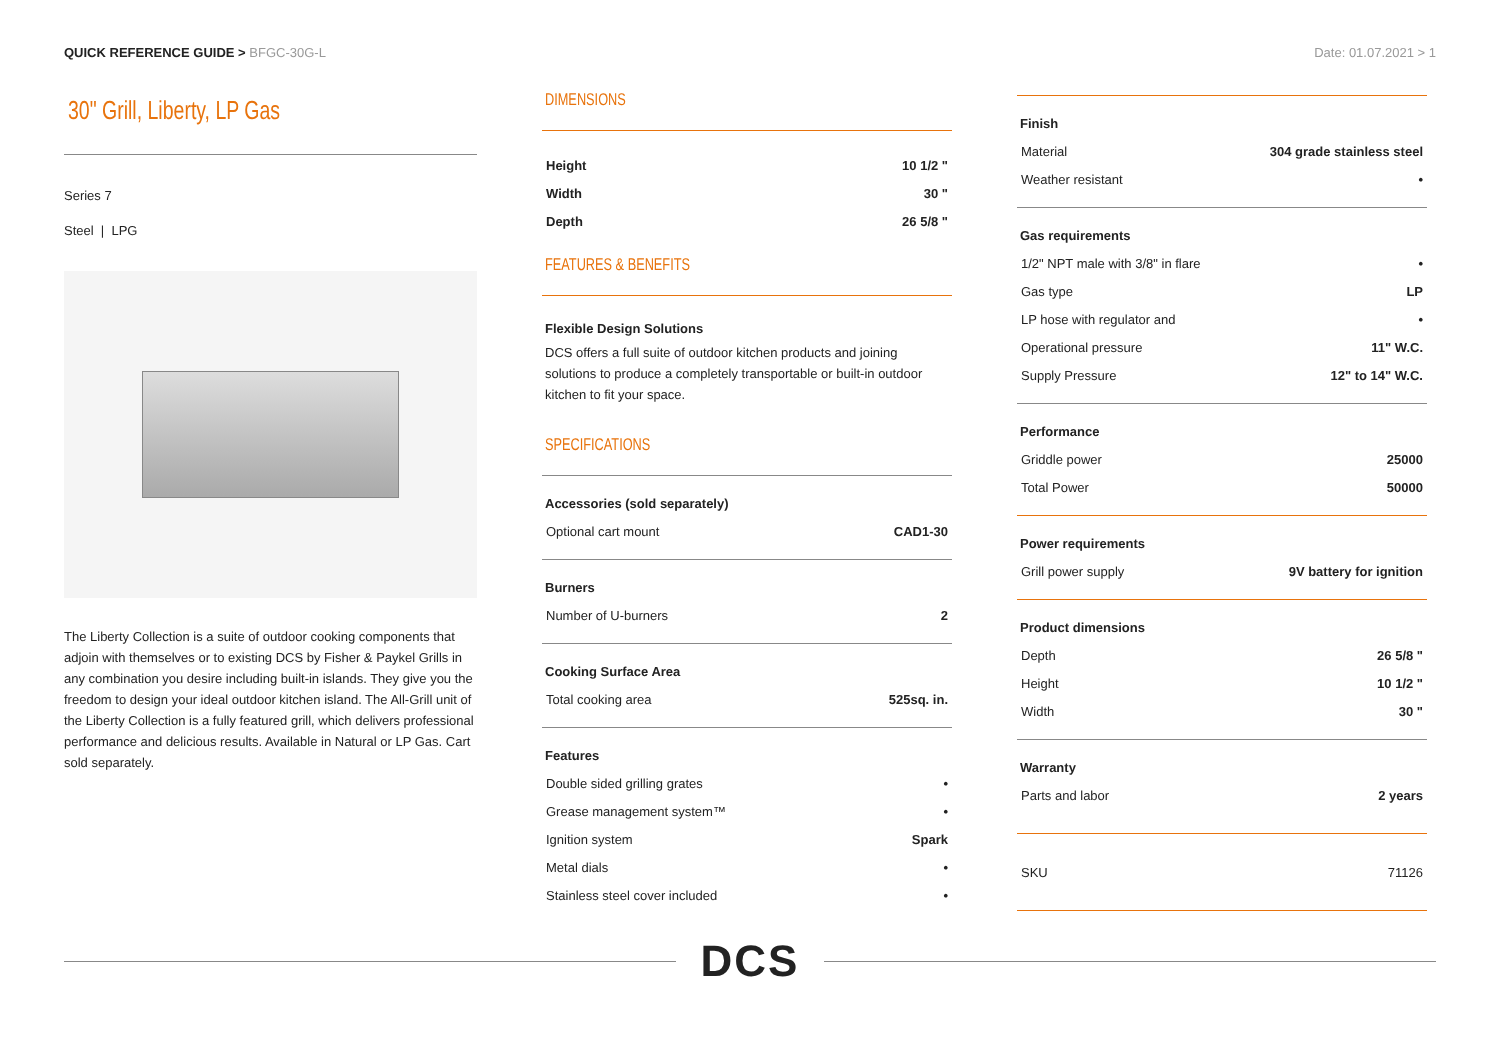QUICK REFERENCE GUIDE > BFGC-30G-L
Date: 01.07.2021 > 1
30" Grill, Liberty, LP Gas
Series 7
Steel | LPG
The Liberty Collection is a suite of outdoor cooking components that adjoin with themselves or to existing DCS by Fisher & Paykel Grills in any combination you desire including built-in islands. They give you the freedom to design your ideal outdoor kitchen island. The All-Grill unit of the Liberty Collection is a fully featured grill, which delivers professional performance and delicious results. Available in Natural or LP Gas. Cart sold separately.
DIMENSIONS
| Height | 10 1/2 " |
| Width | 30 " |
| Depth | 26 5/8 " |
FEATURES & BENEFITS
Flexible Design Solutions
DCS offers a full suite of outdoor kitchen products and joining solutions to produce a completely transportable or built-in outdoor kitchen to fit your space.
SPECIFICATIONS
Accessories (sold separately)
| Optional cart mount | CAD1-30 |
Burners
| Number of U-burners | 2 |
Cooking Surface Area
| Total cooking area | 525sq. in. |
Features
| Double sided grilling grates | • |
| Grease management system™ | • |
| Ignition system | Spark |
| Metal dials | • |
| Stainless steel cover included | • |
Finish
| Material | 304 grade stainless steel |
| Weather resistant | • |
Gas requirements
| 1/2" NPT male with 3/8" in flare | • |
| Gas type | LP |
| LP hose with regulator and | • |
| Operational pressure | 11" W.C. |
| Supply Pressure | 12" to 14" W.C. |
Performance
| Griddle power | 25000 |
| Total Power | 50000 |
Power requirements
| Grill power supply | 9V battery for ignition |
Product dimensions
| Depth | 26 5/8 " |
| Height | 10 1/2 " |
| Width | 30 " |
Warranty
| Parts and labor | 2 years |
| SKU | 71126 |
DCS